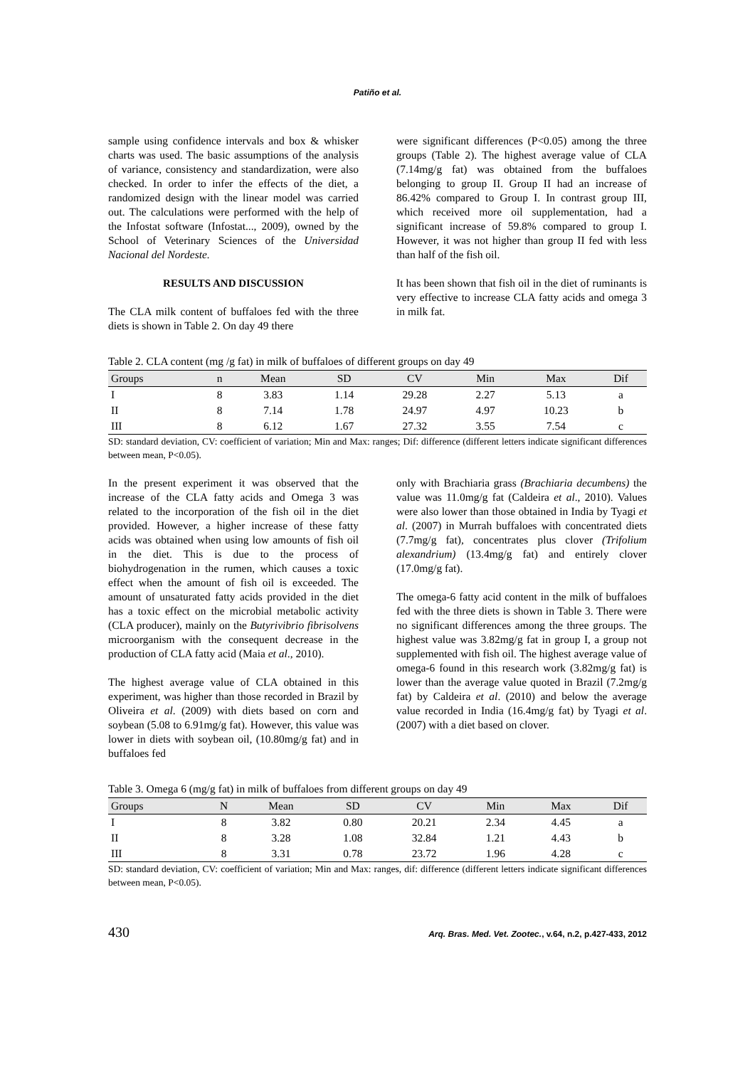Patiño et al.
sample using confidence intervals and box & whisker charts was used. The basic assumptions of the analysis of variance, consistency and standardization, were also checked. In order to infer the effects of the diet, a randomized design with the linear model was carried out. The calculations were performed with the help of the Infostat software (Infostat..., 2009), owned by the School of Veterinary Sciences of the Universidad Nacional del Nordeste.
RESULTS AND DISCUSSION
The CLA milk content of buffaloes fed with the three diets is shown in Table 2. On day 49 there
were significant differences (P<0.05) among the three groups (Table 2). The highest average value of CLA (7.14mg/g fat) was obtained from the buffaloes belonging to group II. Group II had an increase of 86.42% compared to Group I. In contrast group III, which received more oil supplementation, had a significant increase of 59.8% compared to group I. However, it was not higher than group II fed with less than half of the fish oil.
It has been shown that fish oil in the diet of ruminants is very effective to increase CLA fatty acids and omega 3 in milk fat.
Table 2. CLA content (mg /g fat) in milk of buffaloes of different groups on day 49
| Groups | n | Mean | SD | CV | Min | Max | Dif |
| --- | --- | --- | --- | --- | --- | --- | --- |
| I | 8 | 3.83 | 1.14 | 29.28 | 2.27 | 5.13 | a |
| II | 8 | 7.14 | 1.78 | 24.97 | 4.97 | 10.23 | b |
| III | 8 | 6.12 | 1.67 | 27.32 | 3.55 | 7.54 | c |
SD: standard deviation, CV: coefficient of variation; Min and Max: ranges; Dif: difference (different letters indicate significant differences between mean, P<0.05).
In the present experiment it was observed that the increase of the CLA fatty acids and Omega 3 was related to the incorporation of the fish oil in the diet provided. However, a higher increase of these fatty acids was obtained when using low amounts of fish oil in the diet. This is due to the process of biohydrogenation in the rumen, which causes a toxic effect when the amount of fish oil is exceeded. The amount of unsaturated fatty acids provided in the diet has a toxic effect on the microbial metabolic activity (CLA producer), mainly on the Butyrivibrio fibrisolvens microorganism with the consequent decrease in the production of CLA fatty acid (Maia et al., 2010).
The highest average value of CLA obtained in this experiment, was higher than those recorded in Brazil by Oliveira et al. (2009) with diets based on corn and soybean (5.08 to 6.91mg/g fat). However, this value was lower in diets with soybean oil, (10.80mg/g fat) and in buffaloes fed
only with Brachiaria grass (Brachiaria decumbens) the value was 11.0mg/g fat (Caldeira et al., 2010). Values were also lower than those obtained in India by Tyagi et al. (2007) in Murrah buffaloes with concentrated diets (7.7mg/g fat), concentrates plus clover (Trifolium alexandrium) (13.4mg/g fat) and entirely clover (17.0mg/g fat).
The omega-6 fatty acid content in the milk of buffaloes fed with the three diets is shown in Table 3. There were no significant differences among the three groups. The highest value was 3.82mg/g fat in group I, a group not supplemented with fish oil. The highest average value of omega-6 found in this research work (3.82mg/g fat) is lower than the average value quoted in Brazil (7.2mg/g fat) by Caldeira et al. (2010) and below the average value recorded in India (16.4mg/g fat) by Tyagi et al. (2007) with a diet based on clover.
Table 3. Omega 6 (mg/g fat) in milk of buffaloes from different groups on day 49
| Groups | N | Mean | SD | CV | Min | Max | Dif |
| --- | --- | --- | --- | --- | --- | --- | --- |
| I | 8 | 3.82 | 0.80 | 20.21 | 2.34 | 4.45 | a |
| II | 8 | 3.28 | 1.08 | 32.84 | 1.21 | 4.43 | b |
| III | 8 | 3.31 | 0.78 | 23.72 | 1.96 | 4.28 | c |
SD: standard deviation, CV: coefficient of variation; Min and Max: ranges, dif: difference (different letters indicate significant differences between mean, P<0.05).
430 Arq. Bras. Med. Vet. Zootec., v.64, n.2, p.427-433, 2012